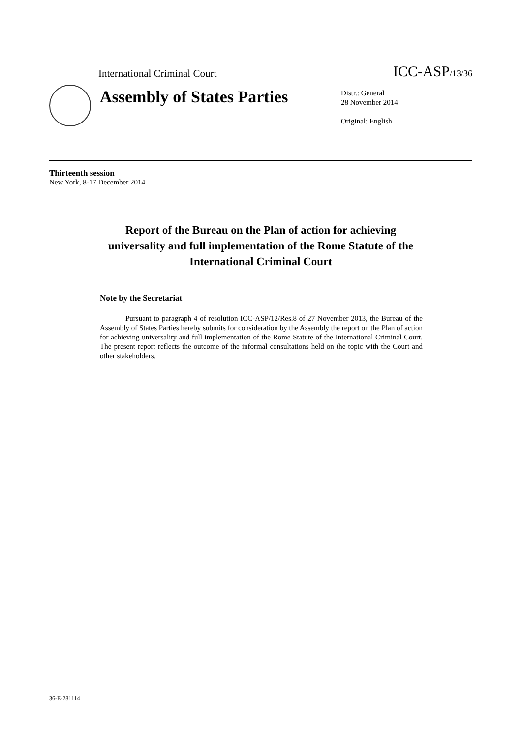International Criminal Court
ICC-ASP/13/36
Assembly of States Parties
Distr.: General
28 November 2014
Original: English
Thirteenth session
New York, 8-17 December 2014
Report of the Bureau on the Plan of action for achieving universality and full implementation of the Rome Statute of the International Criminal Court
Note by the Secretariat
Pursuant to paragraph 4 of resolution ICC-ASP/12/Res.8 of 27 November 2013, the Bureau of the Assembly of States Parties hereby submits for consideration by the Assembly the report on the Plan of action for achieving universality and full implementation of the Rome Statute of the International Criminal Court. The present report reflects the outcome of the informal consultations held on the topic with the Court and other stakeholders.
36-E-281114